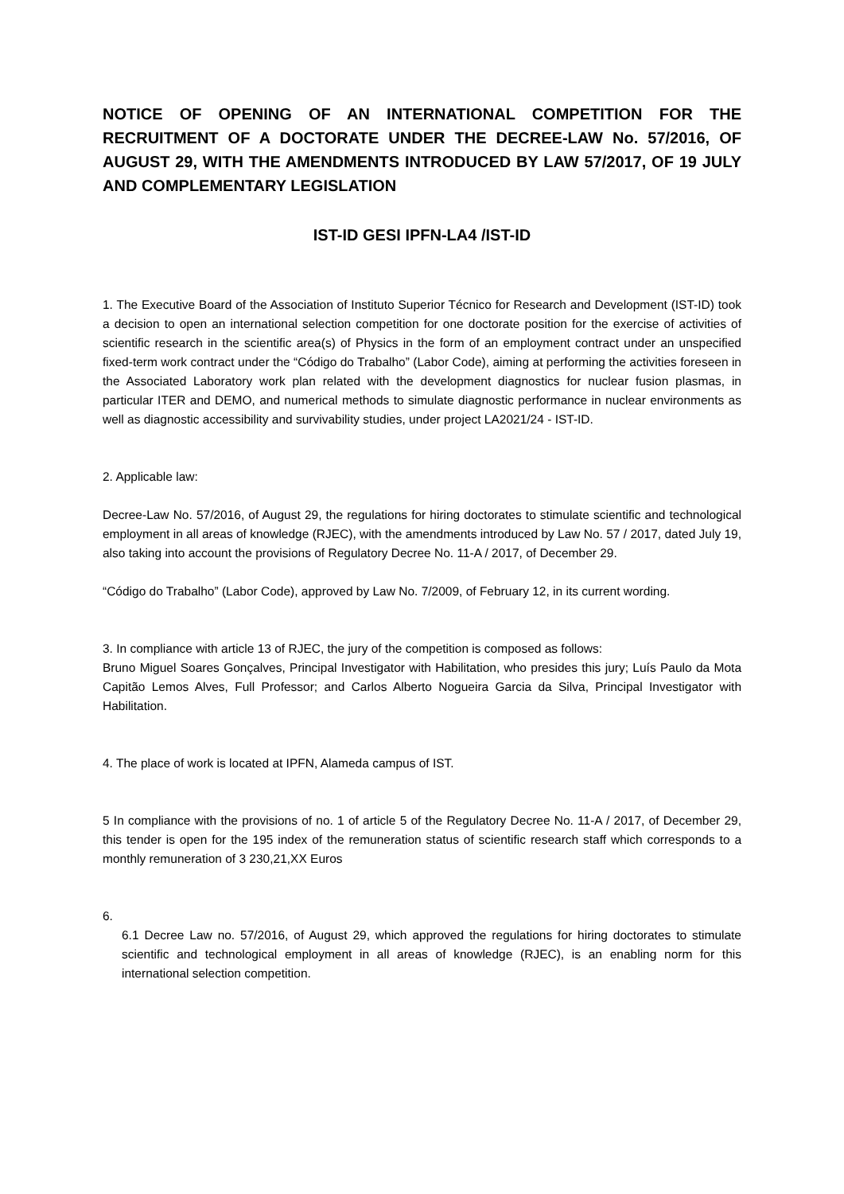NOTICE OF OPENING OF AN INTERNATIONAL COMPETITION FOR THE RECRUITMENT OF A DOCTORATE UNDER THE DECREE-LAW No. 57/2016, OF AUGUST 29, WITH THE AMENDMENTS INTRODUCED BY LAW 57/2017, OF 19 JULY AND COMPLEMENTARY LEGISLATION
IST-ID GESI IPFN-LA4 /IST-ID
1. The Executive Board of the Association of Instituto Superior Técnico for Research and Development (IST-ID) took a decision to open an international selection competition for one doctorate position for the exercise of activities of scientific research in the scientific area(s) of Physics in the form of an employment contract under an unspecified fixed-term work contract under the “Código do Trabalho” (Labor Code), aiming at performing the activities foreseen in the Associated Laboratory work plan related with the development diagnostics for nuclear fusion plasmas, in particular ITER and DEMO, and numerical methods to simulate diagnostic performance in nuclear environments as well as diagnostic accessibility and survivability studies, under project LA2021/24 - IST-ID.
2. Applicable law:
Decree-Law No. 57/2016, of August 29, the regulations for hiring doctorates to stimulate scientific and technological employment in all areas of knowledge (RJEC), with the amendments introduced by Law No. 57 / 2017, dated July 19, also taking into account the provisions of Regulatory Decree No. 11-A / 2017, of December 29.
“Código do Trabalho” (Labor Code), approved by Law No. 7/2009, of February 12, in its current wording.
3. In compliance with article 13 of RJEC, the jury of the competition is composed as follows:
Bruno Miguel Soares Gonçalves, Principal Investigator with Habilitation, who presides this jury; Luís Paulo da Mota Capitão Lemos Alves, Full Professor; and Carlos Alberto Nogueira Garcia da Silva, Principal Investigator with Habilitation.
4. The place of work is located at IPFN, Alameda campus of IST.
5 In compliance with the provisions of no. 1 of article 5 of the Regulatory Decree No. 11-A / 2017, of December 29, this tender is open for the 195 index of the remuneration status of scientific research staff which corresponds to a monthly remuneration of 3 230,21,XX Euros
6.
6.1 Decree Law no. 57/2016, of August 29, which approved the regulations for hiring doctorates to stimulate scientific and technological employment in all areas of knowledge (RJEC), is an enabling norm for this international selection competition.